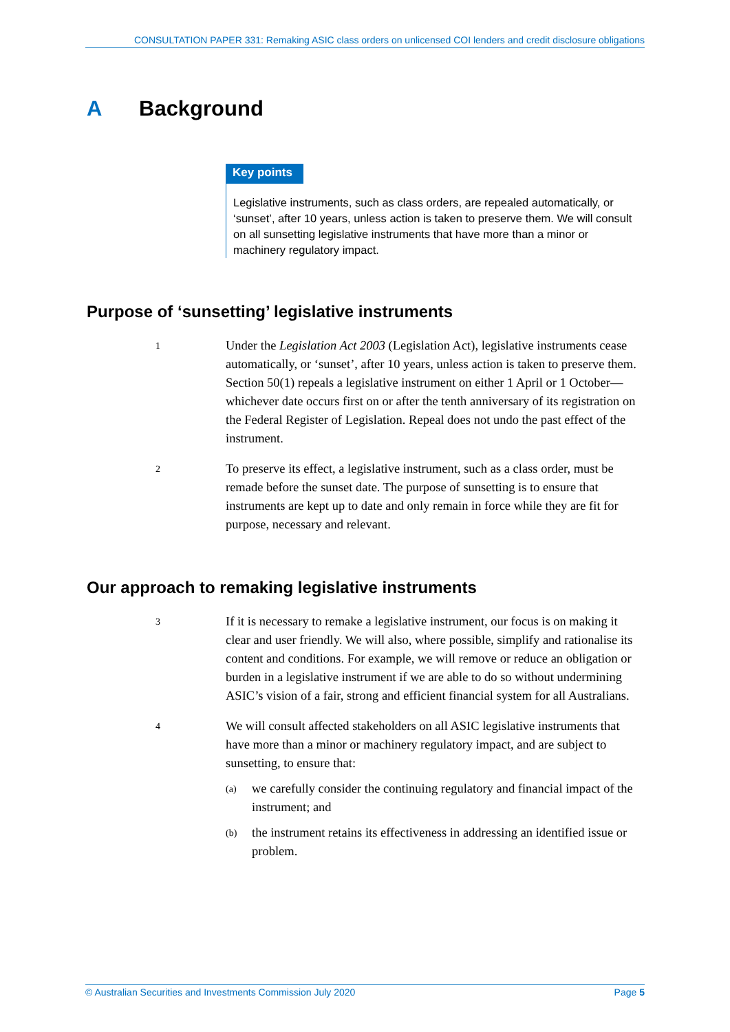CONSULTATION PAPER 331: Remaking ASIC class orders on unlicensed COI lenders and credit disclosure obligations
A Background
Key points
Legislative instruments, such as class orders, are repealed automatically, or ‘sunset’, after 10 years, unless action is taken to preserve them. We will consult on all sunsetting legislative instruments that have more than a minor or machinery regulatory impact.
Purpose of ‘sunsetting’ legislative instruments
1
Under the Legislation Act 2003 (Legislation Act), legislative instruments cease automatically, or ‘sunset’, after 10 years, unless action is taken to preserve them. Section 50(1) repeals a legislative instrument on either 1 April or 1 October—whichever date occurs first on or after the tenth anniversary of its registration on the Federal Register of Legislation. Repeal does not undo the past effect of the instrument.
2
To preserve its effect, a legislative instrument, such as a class order, must be remade before the sunset date. The purpose of sunsetting is to ensure that instruments are kept up to date and only remain in force while they are fit for purpose, necessary and relevant.
Our approach to remaking legislative instruments
3
If it is necessary to remake a legislative instrument, our focus is on making it clear and user friendly. We will also, where possible, simplify and rationalise its content and conditions. For example, we will remove or reduce an obligation or burden in a legislative instrument if we are able to do so without undermining ASIC’s vision of a fair, strong and efficient financial system for all Australians.
4
We will consult affected stakeholders on all ASIC legislative instruments that have more than a minor or machinery regulatory impact, and are subject to sunsetting, to ensure that:
(a)
we carefully consider the continuing regulatory and financial impact of the instrument; and
(b)
the instrument retains its effectiveness in addressing an identified issue or problem.
© Australian Securities and Investments Commission July 2020 Page 5